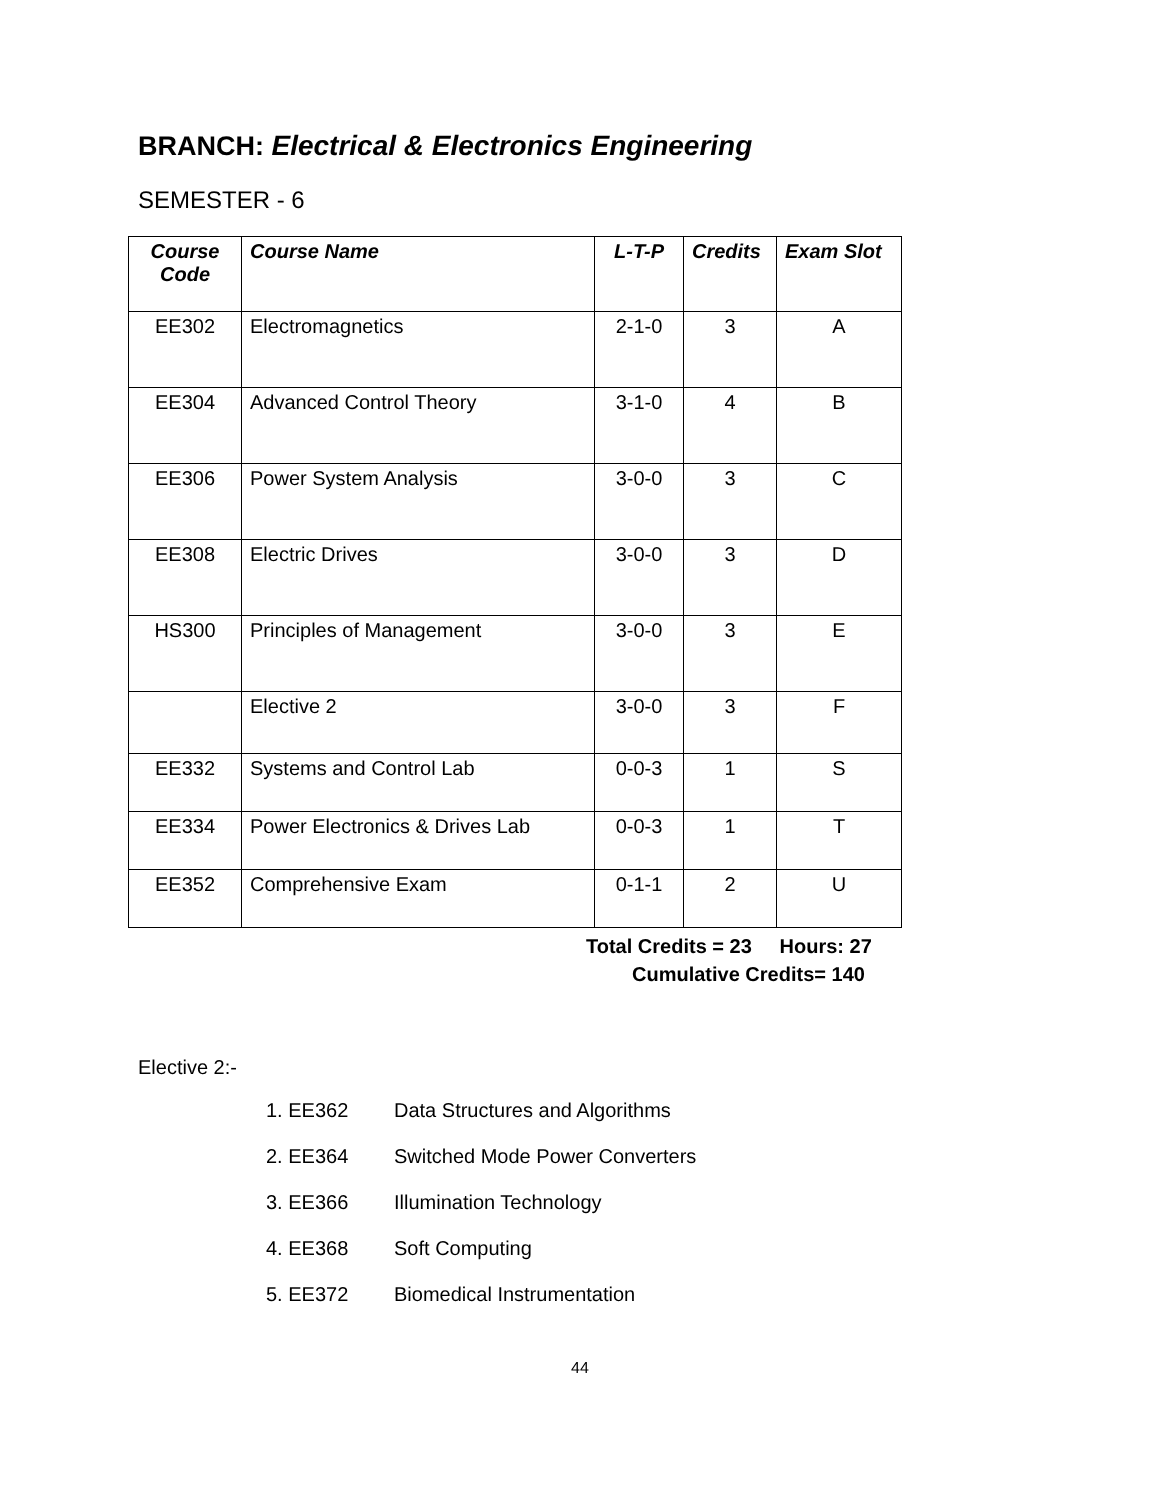BRANCH: Electrical & Electronics Engineering
SEMESTER - 6
| Course Code | Course Name | L-T-P | Credits | Exam Slot |
| --- | --- | --- | --- | --- |
| EE302 | Electromagnetics | 2-1-0 | 3 | A |
| EE304 | Advanced Control Theory | 3-1-0 | 4 | B |
| EE306 | Power System Analysis | 3-0-0 | 3 | C |
| EE308 | Electric Drives | 3-0-0 | 3 | D |
| HS300 | Principles of Management | 3-0-0 | 3 | E |
| | Elective 2 | 3-0-0 | 3 | F |
| EE332 | Systems and Control Lab | 0-0-3 | 1 | S |
| EE334 | Power Electronics & Drives Lab | 0-0-3 | 1 | T |
| EE352 | Comprehensive Exam | 0-1-1 | 2 | U |
Total Credits = 23 Hours: 27
Cumulative Credits= 140
Elective 2:-
1. EE362 Data Structures and Algorithms
2. EE364 Switched Mode Power Converters
3. EE366 Illumination Technology
4. EE368 Soft Computing
5. EE372 Biomedical Instrumentation
44